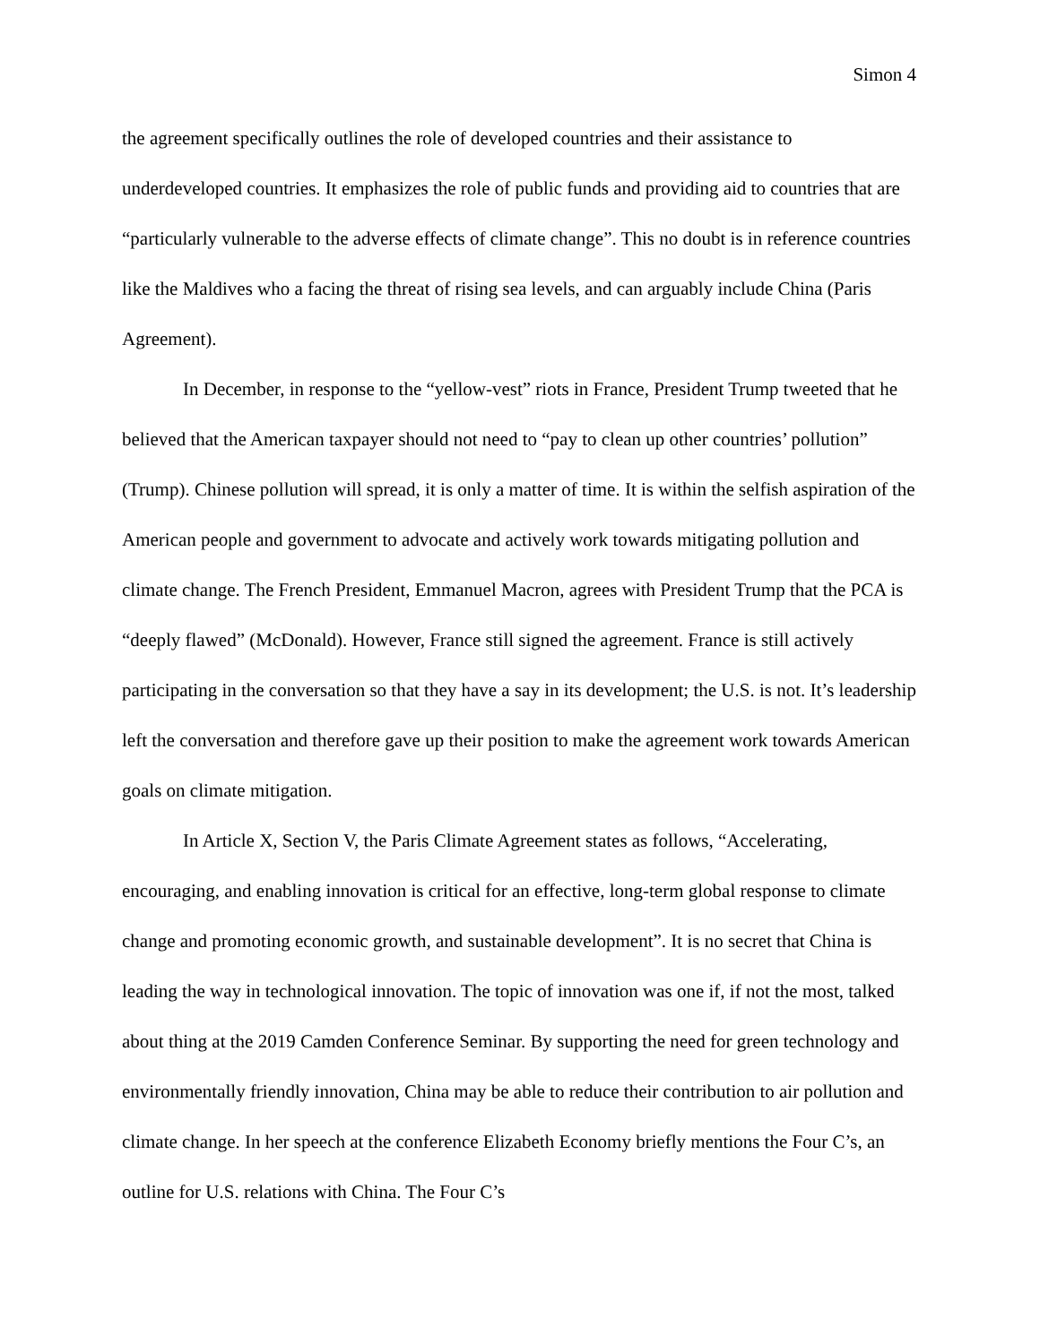Simon 4
the agreement specifically outlines the role of developed countries and their assistance to underdeveloped countries. It emphasizes the role of public funds and providing aid to countries that are “particularly vulnerable to the adverse effects of climate change”. This no doubt is in reference countries like the Maldives who a facing the threat of rising sea levels, and can arguably include China (Paris Agreement).
In December, in response to the “yellow-vest” riots in France, President Trump tweeted that he believed that the American taxpayer should not need to “pay to clean up other countries’ pollution” (Trump). Chinese pollution will spread, it is only a matter of time. It is within the selfish aspiration of the American people and government to advocate and actively work towards mitigating pollution and climate change. The French President, Emmanuel Macron, agrees with President Trump that the PCA is “deeply flawed” (McDonald). However, France still signed the agreement. France is still actively participating in the conversation so that they have a say in its development; the U.S. is not. It’s leadership left the conversation and therefore gave up their position to make the agreement work towards American goals on climate mitigation.
In Article X, Section V, the Paris Climate Agreement states as follows, “Accelerating, encouraging, and enabling innovation is critical for an effective, long-term global response to climate change and promoting economic growth, and sustainable development”. It is no secret that China is leading the way in technological innovation. The topic of innovation was one if, if not the most, talked about thing at the 2019 Camden Conference Seminar. By supporting the need for green technology and environmentally friendly innovation, China may be able to reduce their contribution to air pollution and climate change. In her speech at the conference Elizabeth Economy briefly mentions the Four C’s, an outline for U.S. relations with China. The Four C’s